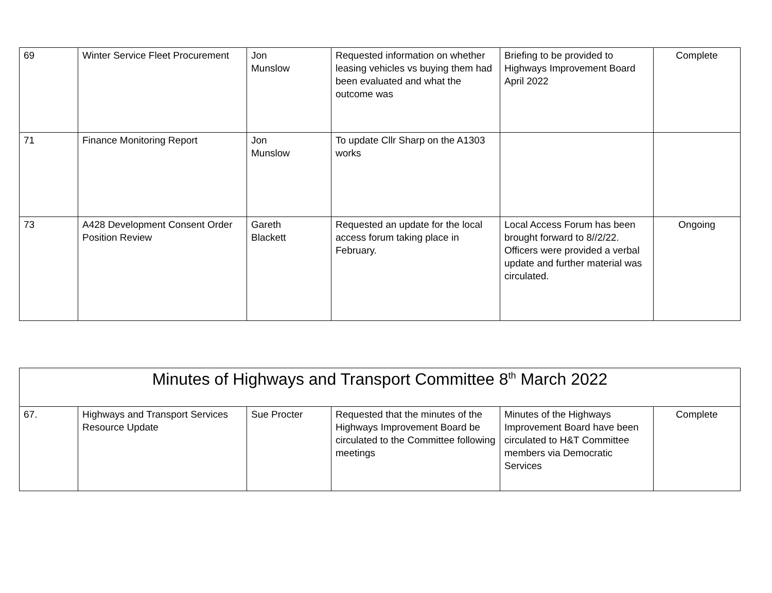| 69 | Winter Service Fleet Procurement | Jon Munslow | Requested information on whether leasing vehicles vs buying them had been evaluated and what the outcome was | Briefing to be provided to Highways Improvement Board April 2022 | Complete |
| 71 | Finance Monitoring Report | Jon Munslow | To update Cllr Sharp on the A1303 works | | |
| 73 | A428 Development Consent Order Position Review | Gareth Blackett | Requested an update for the local access forum taking place in February. | Local Access Forum has been brought forward to 8//2/22. Officers were provided a verbal update and further material was circulated. | Ongoing |
| Minutes of Highways and Transport Committee 8<sup>th</sup> March 2022 | | | | | |
| 67. | Highways and Transport Services Resource Update | Sue Procter | Requested that the minutes of the Highways Improvement Board be circulated to the Committee following meetings | Minutes of the Highways Improvement Board have been circulated to H&T Committee members via Democratic Services | Complete |